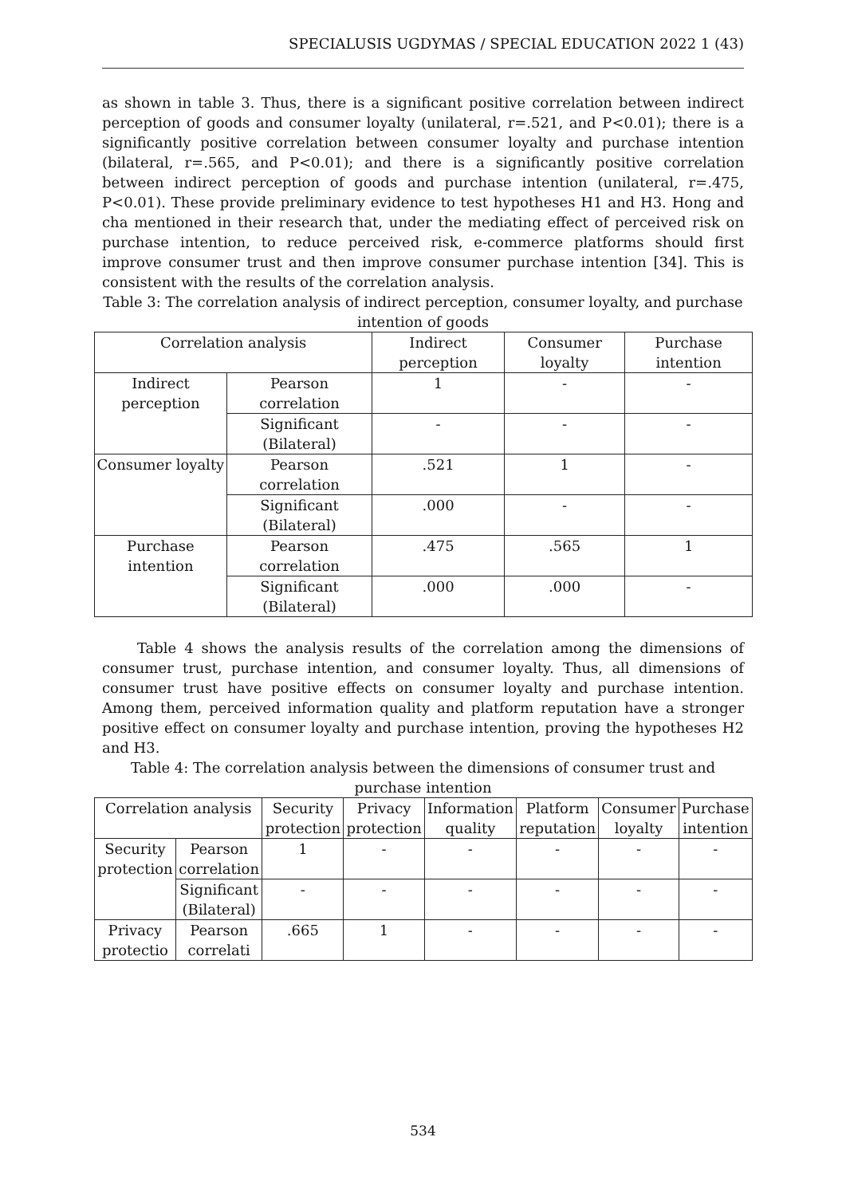SPECIALUSIS UGDYMAS / SPECIAL EDUCATION 2022 1 (43)
as shown in table 3. Thus, there is a significant positive correlation between indirect perception of goods and consumer loyalty (unilateral, r=.521, and P<0.01); there is a significantly positive correlation between consumer loyalty and purchase intention (bilateral, r=.565, and P<0.01); and there is a significantly positive correlation between indirect perception of goods and purchase intention (unilateral, r=.475, P<0.01). These provide preliminary evidence to test hypotheses H1 and H3. Hong and cha mentioned in their research that, under the mediating effect of perceived risk on purchase intention, to reduce perceived risk, e-commerce platforms should first improve consumer trust and then improve consumer purchase intention [34]. This is consistent with the results of the correlation analysis.
Table 3: The correlation analysis of indirect perception, consumer loyalty, and purchase intention of goods
| Correlation analysis | | Indirect perception | Consumer loyalty | Purchase intention |
| --- | --- | --- | --- | --- |
| Indirect perception | Pearson correlation | 1 | - | - |
| | Significant (Bilateral) | - | - | - |
| Consumer loyalty | Pearson correlation | .521 | 1 | - |
| | Significant (Bilateral) | .000 | - | - |
| Purchase intention | Pearson correlation | .475 | .565 | 1 |
| | Significant (Bilateral) | .000 | .000 | - |
Table 4 shows the analysis results of the correlation among the dimensions of consumer trust, purchase intention, and consumer loyalty. Thus, all dimensions of consumer trust have positive effects on consumer loyalty and purchase intention. Among them, perceived information quality and platform reputation have a stronger positive effect on consumer loyalty and purchase intention, proving the hypotheses H2 and H3.
Table 4: The correlation analysis between the dimensions of consumer trust and purchase intention
| Correlation analysis | | Security protection | Privacy protection | Information quality | Platform reputation | Consumer loyalty | Purchase intention |
| --- | --- | --- | --- | --- | --- | --- | --- |
| Security protection | Pearson correlation | 1 | - | - | - | - | - |
| | Significant (Bilateral) | - | - | - | - | - | - |
| Privacy protectio | Pearson correlati | .665 | 1 | - | - | - | - |
534